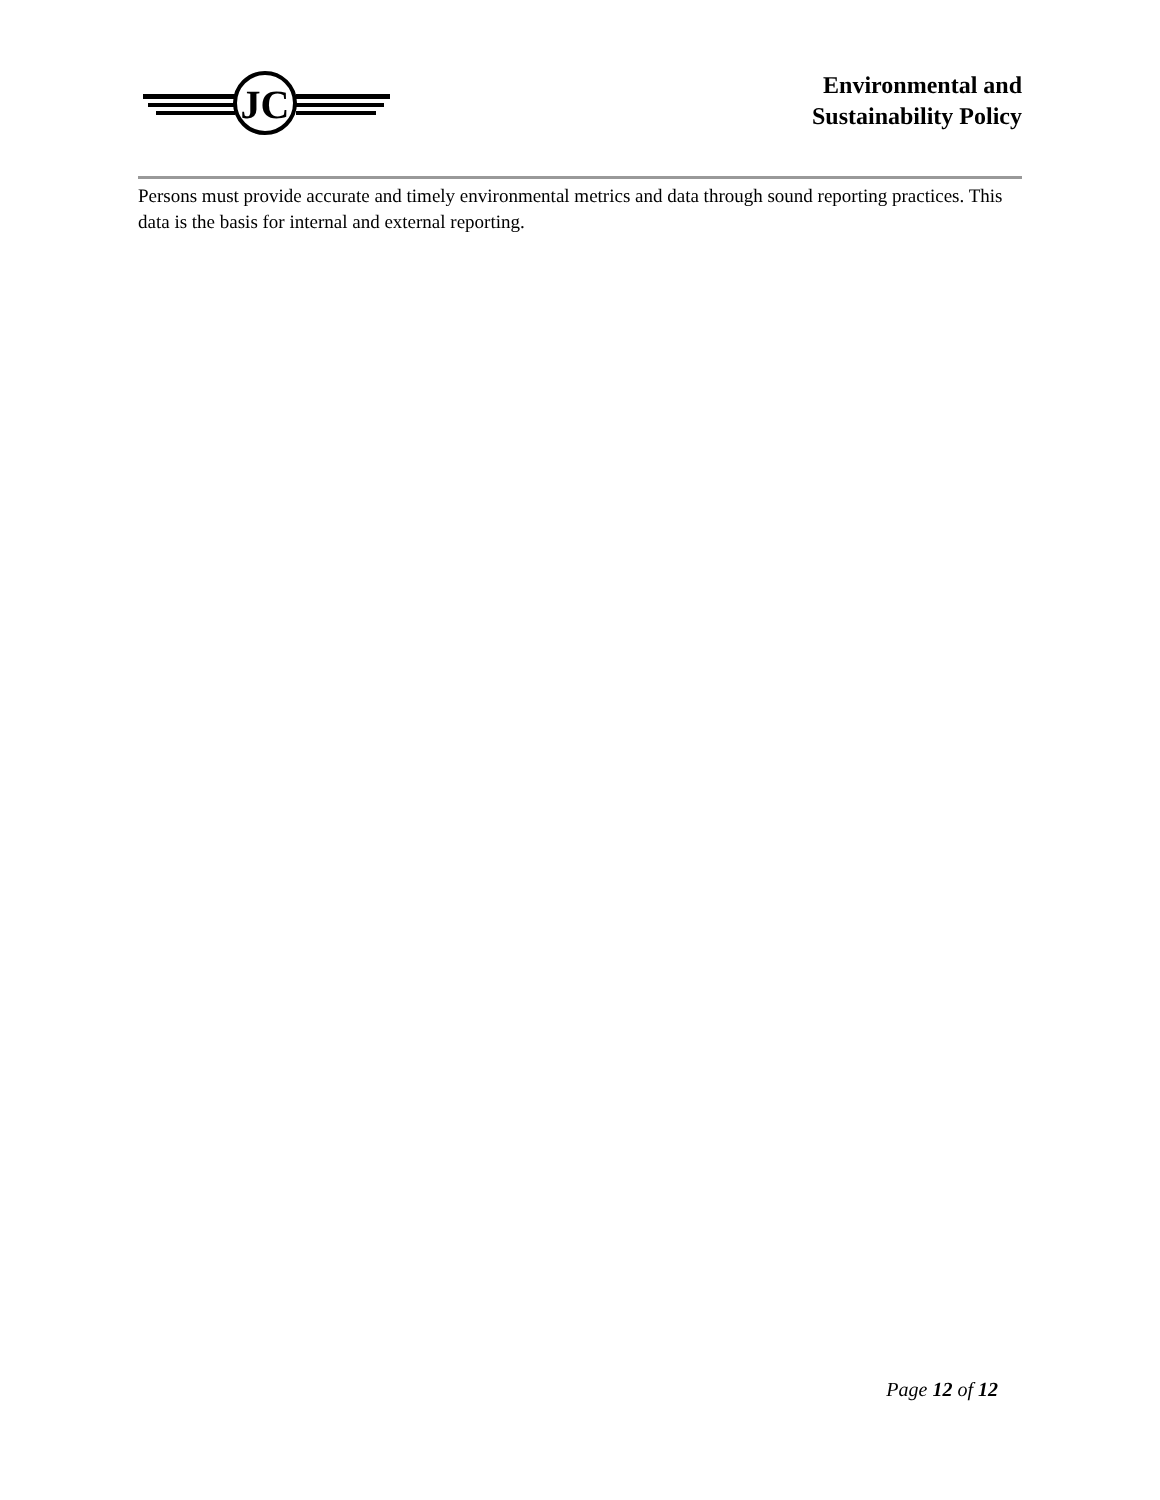JC
Environmental and
Sustainability Policy
Persons must provide accurate and timely environmental metrics and data through sound reporting practices. This data is the basis for internal and external reporting.
Page 12 of 12